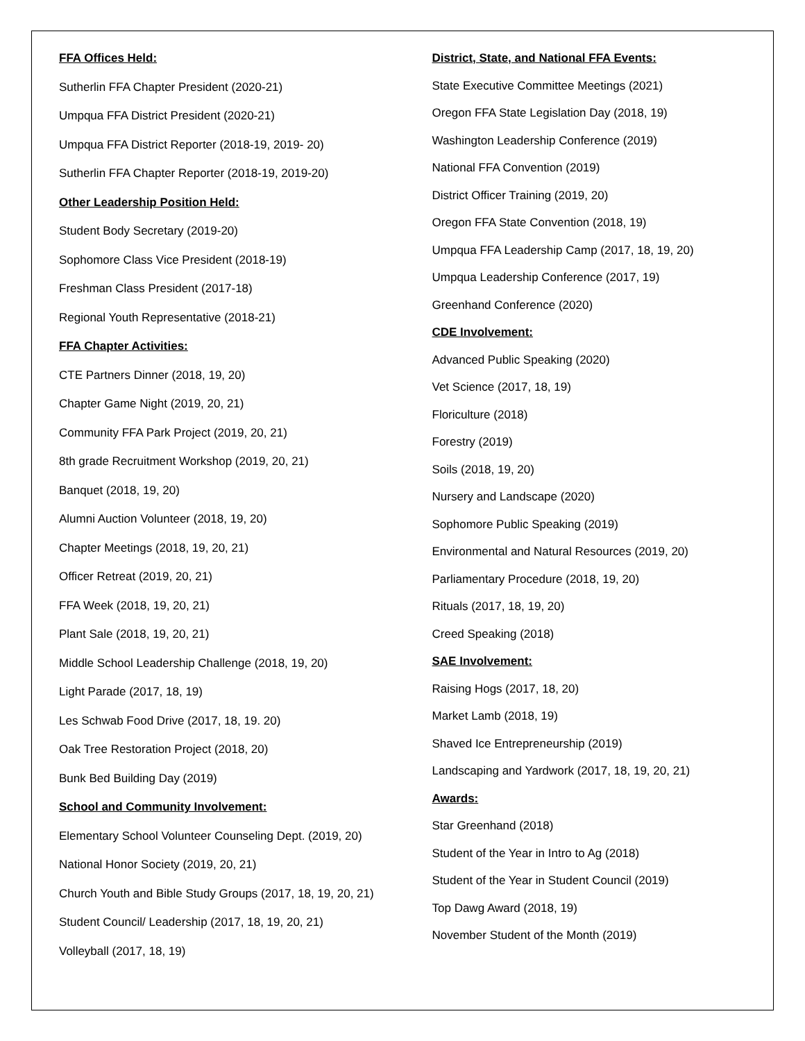FFA Offices Held:
Sutherlin FFA Chapter President (2020-21)
Umpqua FFA District President (2020-21)
Umpqua FFA District Reporter (2018-19, 2019- 20)
Sutherlin FFA Chapter Reporter (2018-19, 2019-20)
Other Leadership Position Held:
Student Body Secretary (2019-20)
Sophomore Class Vice President (2018-19)
Freshman Class President (2017-18)
Regional Youth Representative (2018-21)
FFA Chapter Activities:
CTE Partners Dinner (2018, 19, 20)
Chapter Game Night (2019, 20, 21)
Community FFA Park Project (2019, 20, 21)
8th grade Recruitment Workshop (2019, 20, 21)
Banquet (2018, 19, 20)
Alumni Auction Volunteer (2018, 19, 20)
Chapter Meetings (2018, 19, 20, 21)
Officer Retreat (2019, 20, 21)
FFA Week (2018, 19, 20, 21)
Plant Sale (2018, 19, 20, 21)
Middle School Leadership Challenge (2018, 19, 20)
Light Parade (2017, 18, 19)
Les Schwab Food Drive (2017, 18, 19. 20)
Oak Tree Restoration Project (2018, 20)
Bunk Bed Building Day (2019)
School and Community Involvement:
Elementary School Volunteer Counseling Dept. (2019, 20)
National Honor Society (2019, 20, 21)
Church Youth and Bible Study Groups (2017, 18, 19, 20, 21)
Student Council/ Leadership (2017, 18, 19, 20, 21)
Volleyball (2017, 18, 19)
District, State, and National FFA Events:
State Executive Committee Meetings (2021)
Oregon FFA State Legislation Day (2018, 19)
Washington Leadership Conference (2019)
National FFA Convention (2019)
District Officer Training (2019, 20)
Oregon FFA State Convention (2018, 19)
Umpqua FFA Leadership Camp (2017, 18, 19, 20)
Umpqua Leadership Conference (2017, 19)
Greenhand Conference (2020)
CDE Involvement:
Advanced Public Speaking (2020)
Vet Science (2017, 18, 19)
Floriculture (2018)
Forestry (2019)
Soils (2018, 19, 20)
Nursery and Landscape (2020)
Sophomore Public Speaking (2019)
Environmental and Natural Resources (2019, 20)
Parliamentary Procedure (2018, 19, 20)
Rituals (2017, 18, 19, 20)
Creed Speaking (2018)
SAE Involvement:
Raising Hogs (2017, 18, 20)
Market Lamb (2018, 19)
Shaved Ice Entrepreneurship (2019)
Landscaping and Yardwork (2017, 18, 19, 20, 21)
Awards:
Star Greenhand (2018)
Student of the Year in Intro to Ag (2018)
Student of the Year in Student Council (2019)
Top Dawg Award (2018, 19)
November Student of the Month (2019)